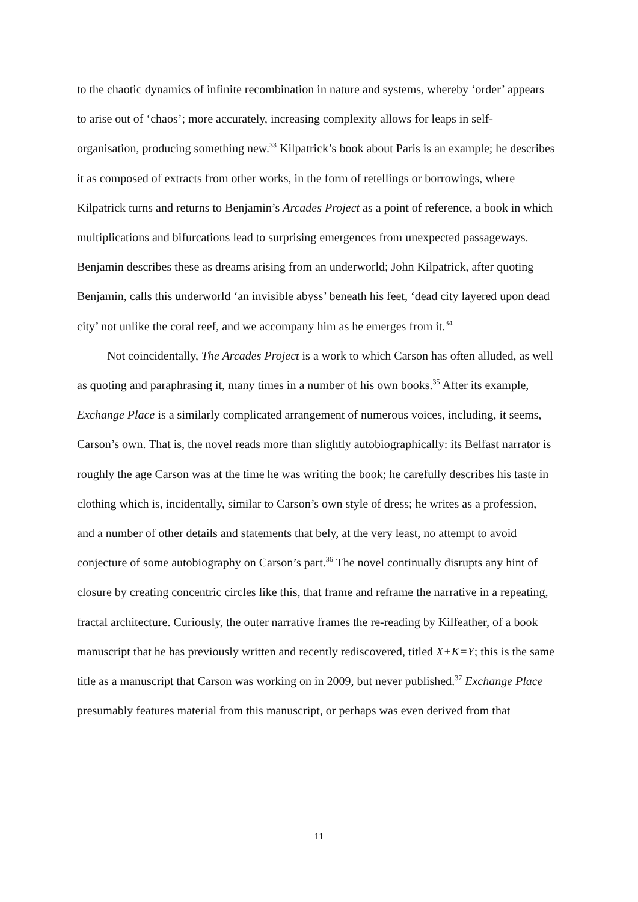to the chaotic dynamics of infinite recombination in nature and systems, whereby ‘order’ appears to arise out of ‘chaos’; more accurately, increasing complexity allows for leaps in self-organisation, producing something new.<sup>33</sup> Kilpatrick’s book about Paris is an example; he describes it as composed of extracts from other works, in the form of retellings or borrowings, where Kilpatrick turns and returns to Benjamin’s Arcades Project as a point of reference, a book in which multiplications and bifurcations lead to surprising emergences from unexpected passageways. Benjamin describes these as dreams arising from an underworld; John Kilpatrick, after quoting Benjamin, calls this underworld ‘an invisible abyss’ beneath his feet, ‘dead city layered upon dead city’ not unlike the coral reef, and we accompany him as he emerges from it.<sup>34</sup>
Not coincidentally, The Arcades Project is a work to which Carson has often alluded, as well as quoting and paraphrasing it, many times in a number of his own books.<sup>35</sup> After its example, Exchange Place is a similarly complicated arrangement of numerous voices, including, it seems, Carson’s own. That is, the novel reads more than slightly autobiographically: its Belfast narrator is roughly the age Carson was at the time he was writing the book; he carefully describes his taste in clothing which is, incidentally, similar to Carson’s own style of dress; he writes as a profession, and a number of other details and statements that bely, at the very least, no attempt to avoid conjecture of some autobiography on Carson’s part.<sup>36</sup> The novel continually disrupts any hint of closure by creating concentric circles like this, that frame and reframe the narrative in a repeating, fractal architecture. Curiously, the outer narrative frames the re-reading by Kilfeather, of a book manuscript that he has previously written and recently rediscovered, titled X+K=Y; this is the same title as a manuscript that Carson was working on in 2009, but never published.<sup>37</sup> Exchange Place presumably features material from this manuscript, or perhaps was even derived from that
11